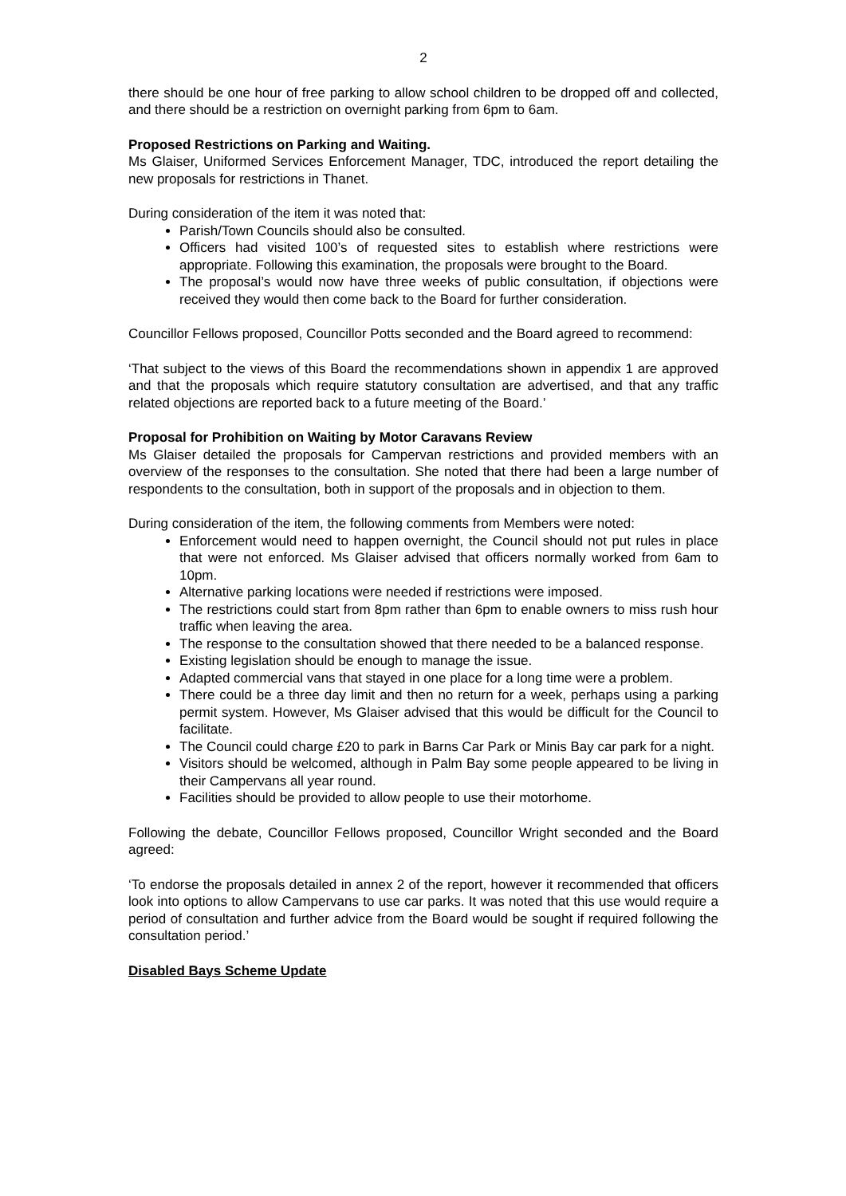2
there should be one hour of free parking to allow school children to be dropped off and collected, and there should be a restriction on overnight parking from 6pm to 6am.
Proposed Restrictions on Parking and Waiting.
Ms Glaiser, Uniformed Services Enforcement Manager, TDC, introduced the report detailing the new proposals for restrictions in Thanet.
During consideration of the item it was noted that:
Parish/Town Councils should also be consulted.
Officers had visited 100’s of requested sites to establish where restrictions were appropriate. Following this examination, the proposals were brought to the Board.
The proposal’s would now have three weeks of public consultation, if objections were received they would then come back to the Board for further consideration.
Councillor Fellows proposed, Councillor Potts seconded and the Board agreed to recommend:
‘That subject to the views of this Board the recommendations shown in appendix 1 are approved and that the proposals which require statutory consultation are advertised, and that any traffic related objections are reported back to a future meeting of the Board.’
Proposal for Prohibition on Waiting by Motor Caravans Review
Ms Glaiser detailed the proposals for Campervan restrictions and provided members with an overview of the responses to the consultation. She noted that there had been a large number of respondents to the consultation, both in support of the proposals and in objection to them.
During consideration of the item, the following comments from Members were noted:
Enforcement would need to happen overnight, the Council should not put rules in place that were not enforced. Ms Glaiser advised that officers normally worked from 6am to 10pm.
Alternative parking locations were needed if restrictions were imposed.
The restrictions could start from 8pm rather than 6pm to enable owners to miss rush hour traffic when leaving the area.
The response to the consultation showed that there needed to be a balanced response.
Existing legislation should be enough to manage the issue.
Adapted commercial vans that stayed in one place for a long time were a problem.
There could be a three day limit and then no return for a week, perhaps using a parking permit system. However, Ms Glaiser advised that this would be difficult for the Council to facilitate.
The Council could charge £20 to park in Barns Car Park or Minis Bay car park for a night.
Visitors should be welcomed, although in Palm Bay some people appeared to be living in their Campervans all year round.
Facilities should be provided to allow people to use their motorhome.
Following the debate, Councillor Fellows proposed, Councillor Wright seconded and the Board agreed:
‘To endorse the proposals detailed in annex 2 of the report, however it recommended that officers look into options to allow Campervans to use car parks. It was noted that this use would require a period of consultation and further advice from the Board would be sought if required following the consultation period.’
Disabled Bays Scheme Update